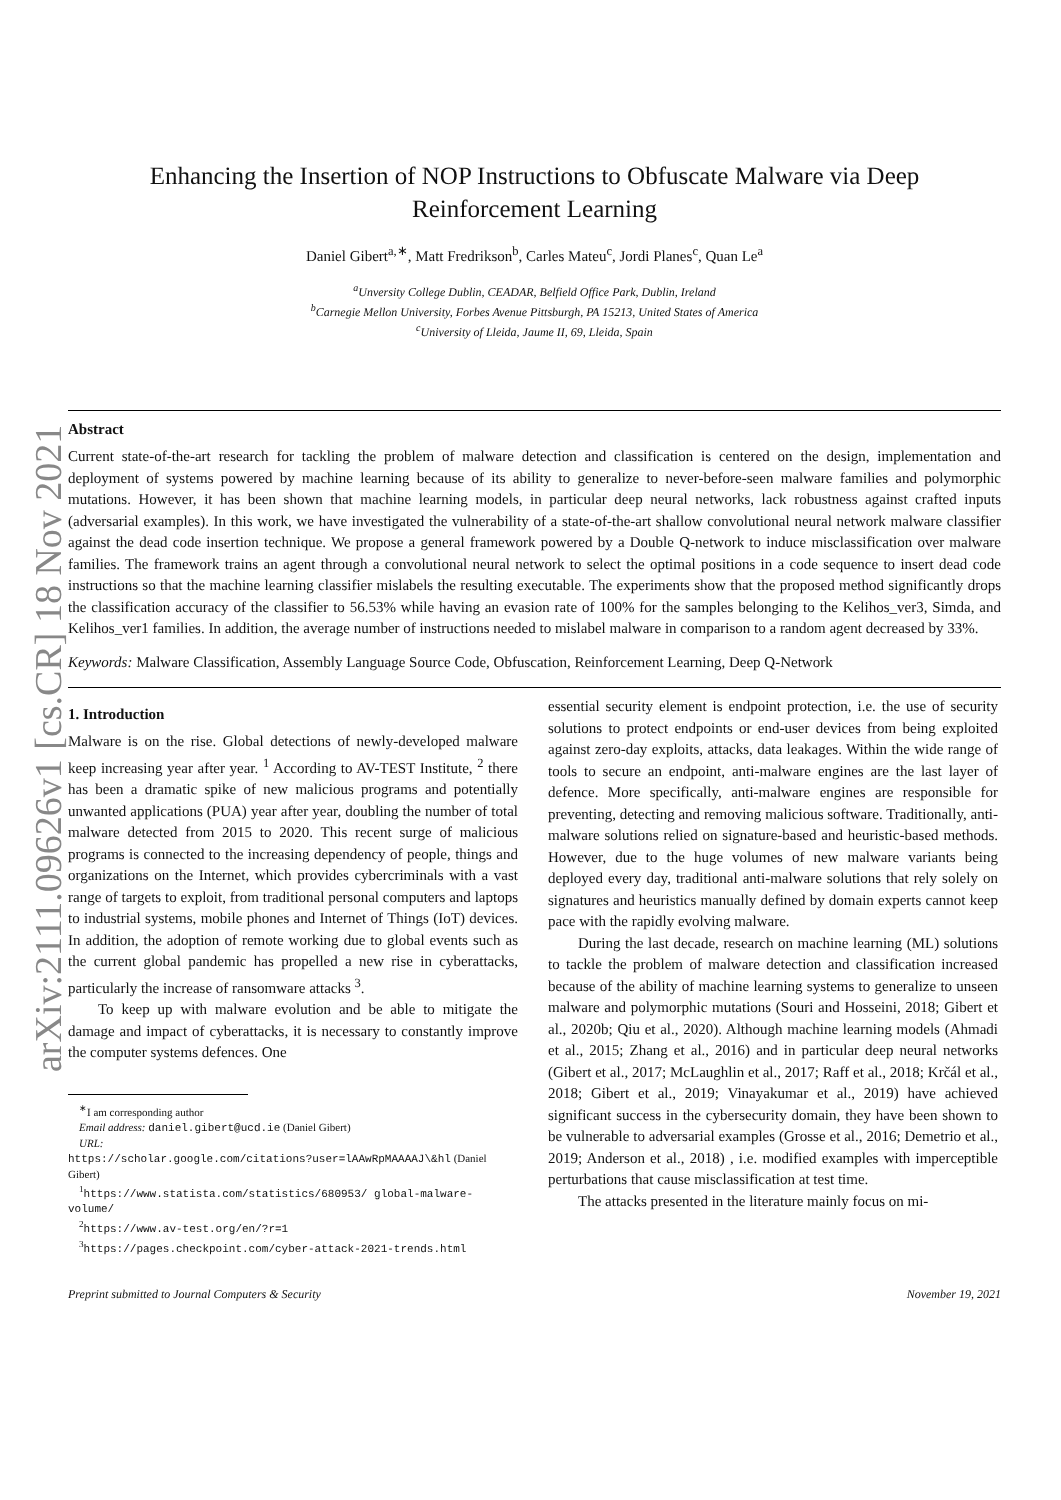arXiv:2111.09626v1 [cs.CR] 18 Nov 2021
Enhancing the Insertion of NOP Instructions to Obfuscate Malware via Deep
Reinforcement Learning
Daniel Gibert<sup>a,∗</sup>, Matt Fredrikson<sup>b</sup>, Carles Mateu<sup>c</sup>, Jordi Planes<sup>c</sup>, Quan Le<sup>a</sup>
<sup>a</sup> Unversity College Dublin, CEADAR, Belfield Office Park, Dublin, Ireland
<sup>b</sup> Carnegie Mellon University, Forbes Avenue Pittsburgh, PA 15213, United States of America
<sup>c</sup> University of Lleida, Jaume II, 69, Lleida, Spain
Abstract
Current state-of-the-art research for tackling the problem of malware detection and classification is centered on the design, implementation and deployment of systems powered by machine learning because of its ability to generalize to never-before-seen malware families and polymorphic mutations. However, it has been shown that machine learning models, in particular deep neural networks, lack robustness against crafted inputs (adversarial examples). In this work, we have investigated the vulnerability of a state-of-the-art shallow convolutional neural network malware classifier against the dead code insertion technique. We propose a general framework powered by a Double Q-network to induce misclassification over malware families. The framework trains an agent through a convolutional neural network to select the optimal positions in a code sequence to insert dead code instructions so that the machine learning classifier mislabels the resulting executable. The experiments show that the proposed method significantly drops the classification accuracy of the classifier to 56.53% while having an evasion rate of 100% for the samples belonging to the Kelihos_ver3, Simda, and Kelihos_ver1 families. In addition, the average number of instructions needed to mislabel malware in comparison to a random agent decreased by 33%.
Keywords: Malware Classification, Assembly Language Source Code, Obfuscation, Reinforcement Learning, Deep Q-Network
1. Introduction
Malware is on the rise. Global detections of newly-developed malware keep increasing year after year. <sup>1</sup> According to AV-TEST Institute, <sup>2</sup> there has been a dramatic spike of new malicious programs and potentially unwanted applications (PUA) year after year, doubling the number of total malware detected from 2015 to 2020. This recent surge of malicious programs is connected to the increasing dependency of people, things and organizations on the Internet, which provides cybercriminals with a vast range of targets to exploit, from traditional personal computers and laptops to industrial systems, mobile phones and Internet of Things (IoT) devices. In addition, the adoption of remote working due to global events such as the current global pandemic has propelled a new rise in cyberattacks, particularly the increase of ransomware attacks <sup>3</sup>.
To keep up with malware evolution and be able to mitigate the damage and impact of cyberattacks, it is necessary to constantly improve the computer systems defences. One
<sup>∗</sup>I am corresponding author
Email address: daniel.gibert@ucd.ie (Daniel Gibert)
URL:
https://scholar.google.com/citations?user=lAAwRpMAAAAJ\&hl (Daniel Gibert)
<sup>1</sup> https://www.statista.com/statistics/680953/ global-malware-volume/
<sup>2</sup> https://www.av-test.org/en/?r=1
<sup>3</sup> https://pages.checkpoint.com/cyber-attack-2021-trends.html
essential security element is endpoint protection, i.e. the use of security solutions to protect endpoints or end-user devices from being exploited against zero-day exploits, attacks, data leakages. Within the wide range of tools to secure an endpoint, anti-malware engines are the last layer of defence. More specifically, anti-malware engines are responsible for preventing, detecting and removing malicious software. Traditionally, anti-malware solutions relied on signature-based and heuristic-based methods. However, due to the huge volumes of new malware variants being deployed every day, traditional anti-malware solutions that rely solely on signatures and heuristics manually defined by domain experts cannot keep pace with the rapidly evolving malware.
During the last decade, research on machine learning (ML) solutions to tackle the problem of malware detection and classification increased because of the ability of machine learning systems to generalize to unseen malware and polymorphic mutations (Souri and Hosseini, 2018; Gibert et al., 2020b; Qiu et al., 2020). Although machine learning models (Ahmadi et al., 2015; Zhang et al., 2016) and in particular deep neural networks (Gibert et al., 2017; McLaughlin et al., 2017; Raff et al., 2018; Krčál et al., 2018; Gibert et al., 2019; Vinayakumar et al., 2019) have achieved significant success in the cybersecurity domain, they have been shown to be vulnerable to adversarial examples (Grosse et al., 2016; Demetrio et al., 2019; Anderson et al., 2018) , i.e. modified examples with imperceptible perturbations that cause misclassification at test time.
The attacks presented in the literature mainly focus on mi-
Preprint submitted to Journal Computers & Security November 19, 2021